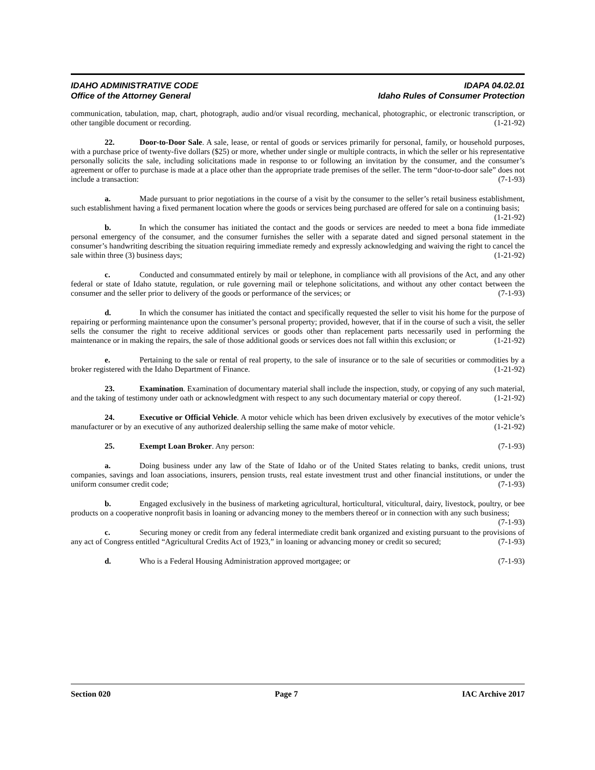IDAHO ADMINISTRATIVE CODE
Office of the Attorney General
IDAPA 04.02.01
Idaho Rules of Consumer Protection
communication, tabulation, map, chart, photograph, audio and/or visual recording, mechanical, photographic, or electronic transcription, or other tangible document or recording. (1-21-92)
22. Door-to-Door Sale. A sale, lease, or rental of goods or services primarily for personal, family, or household purposes, with a purchase price of twenty-five dollars ($25) or more, whether under single or multiple contracts, in which the seller or his representative personally solicits the sale, including solicitations made in response to or following an invitation by the consumer, and the consumer’s agreement or offer to purchase is made at a place other than the appropriate trade premises of the seller. The term “door-to-door sale” does not include a transaction: (7-1-93)
a. Made pursuant to prior negotiations in the course of a visit by the consumer to the seller’s retail business establishment, such establishment having a fixed permanent location where the goods or services being purchased are offered for sale on a continuing basis; (1-21-92)
b. In which the consumer has initiated the contact and the goods or services are needed to meet a bona fide immediate personal emergency of the consumer, and the consumer furnishes the seller with a separate dated and signed personal statement in the consumer’s handwriting describing the situation requiring immediate remedy and expressly acknowledging and waiving the right to cancel the sale within three (3) business days; (1-21-92)
c. Conducted and consummated entirely by mail or telephone, in compliance with all provisions of the Act, and any other federal or state of Idaho statute, regulation, or rule governing mail or telephone solicitations, and without any other contact between the consumer and the seller prior to delivery of the goods or performance of the services; or (7-1-93)
d. In which the consumer has initiated the contact and specifically requested the seller to visit his home for the purpose of repairing or performing maintenance upon the consumer’s personal property; provided, however, that if in the course of such a visit, the seller sells the consumer the right to receive additional services or goods other than replacement parts necessarily used in performing the maintenance or in making the repairs, the sale of those additional goods or services does not fall within this exclusion; or (1-21-92)
e. Pertaining to the sale or rental of real property, to the sale of insurance or to the sale of securities or commodities by a broker registered with the Idaho Department of Finance. (1-21-92)
23. Examination. Examination of documentary material shall include the inspection, study, or copying of any such material, and the taking of testimony under oath or acknowledgment with respect to any such documentary material or copy thereof. (1-21-92)
24. Executive or Official Vehicle. A motor vehicle which has been driven exclusively by executives of the motor vehicle’s manufacturer or by an executive of any authorized dealership selling the same make of motor vehicle. (1-21-92)
25. Exempt Loan Broker. Any person: (7-1-93)
a. Doing business under any law of the State of Idaho or of the United States relating to banks, credit unions, trust companies, savings and loan associations, insurers, pension trusts, real estate investment trust and other financial institutions, or under the uniform consumer credit code; (7-1-93)
b. Engaged exclusively in the business of marketing agricultural, horticultural, viticultural, dairy, livestock, poultry, or bee products on a cooperative nonprofit basis in loaning or advancing money to the members thereof or in connection with any such business; (7-1-93)
c. Securing money or credit from any federal intermediate credit bank organized and existing pursuant to the provisions of any act of Congress entitled “Agricultural Credits Act of 1923,” in loaning or advancing money or credit so secured; (7-1-93)
d. Who is a Federal Housing Administration approved mortgagee; or (7-1-93)
Section 020 Page 7 IAC Archive 2017